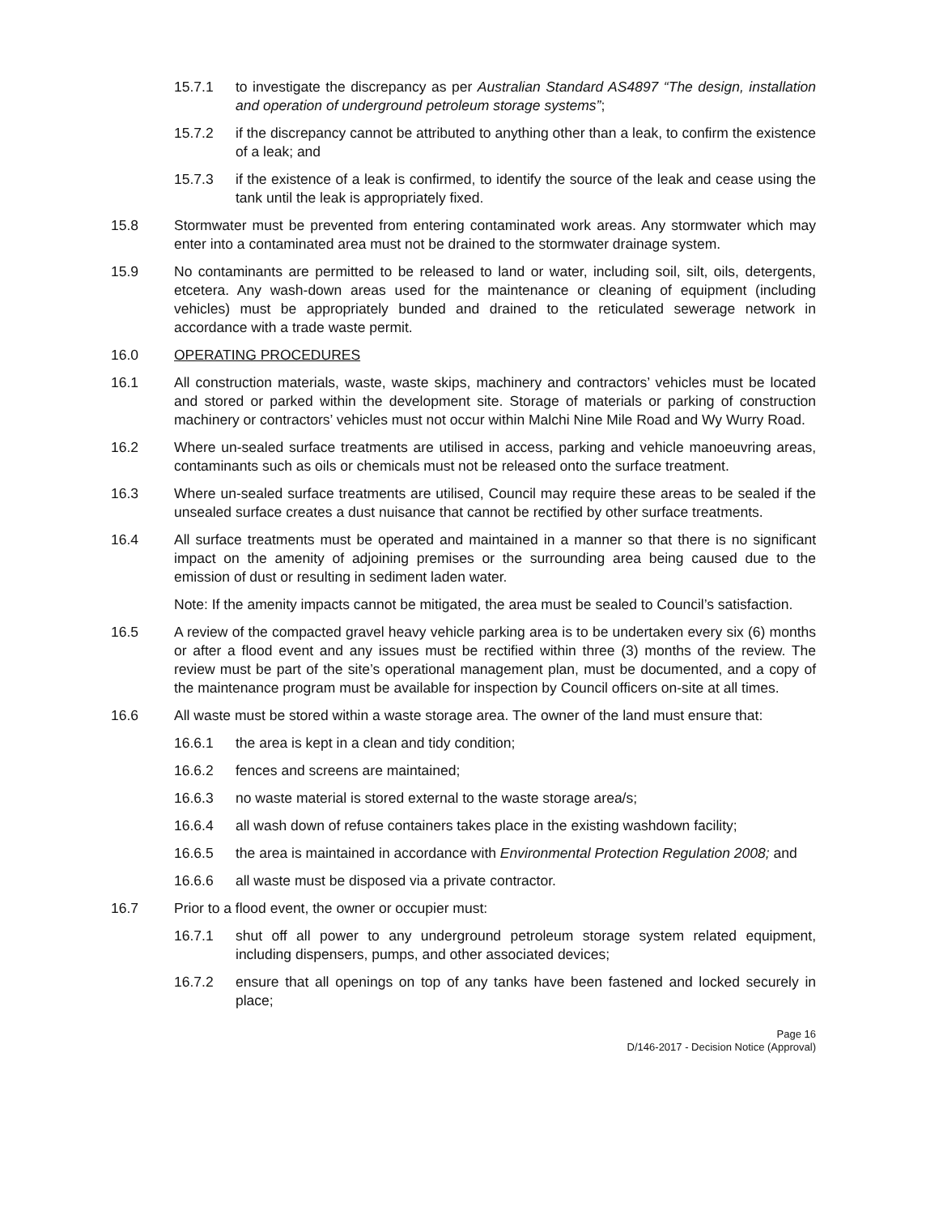15.7.1 to investigate the discrepancy as per Australian Standard AS4897 “The design, installation and operation of underground petroleum storage systems”;
15.7.2 if the discrepancy cannot be attributed to anything other than a leak, to confirm the existence of a leak; and
15.7.3 if the existence of a leak is confirmed, to identify the source of the leak and cease using the tank until the leak is appropriately fixed.
15.8 Stormwater must be prevented from entering contaminated work areas. Any stormwater which may enter into a contaminated area must not be drained to the stormwater drainage system.
15.9 No contaminants are permitted to be released to land or water, including soil, silt, oils, detergents, etcetera. Any wash-down areas used for the maintenance or cleaning of equipment (including vehicles) must be appropriately bunded and drained to the reticulated sewerage network in accordance with a trade waste permit.
16.0 OPERATING PROCEDURES
16.1 All construction materials, waste, waste skips, machinery and contractors’ vehicles must be located and stored or parked within the development site. Storage of materials or parking of construction machinery or contractors’ vehicles must not occur within Malchi Nine Mile Road and Wy Wurry Road.
16.2 Where un-sealed surface treatments are utilised in access, parking and vehicle manoeuvring areas, contaminants such as oils or chemicals must not be released onto the surface treatment.
16.3 Where un-sealed surface treatments are utilised, Council may require these areas to be sealed if the unsealed surface creates a dust nuisance that cannot be rectified by other surface treatments.
16.4 All surface treatments must be operated and maintained in a manner so that there is no significant impact on the amenity of adjoining premises or the surrounding area being caused due to the emission of dust or resulting in sediment laden water.
Note: If the amenity impacts cannot be mitigated, the area must be sealed to Council’s satisfaction.
16.5 A review of the compacted gravel heavy vehicle parking area is to be undertaken every six (6) months or after a flood event and any issues must be rectified within three (3) months of the review. The review must be part of the site’s operational management plan, must be documented, and a copy of the maintenance program must be available for inspection by Council officers on-site at all times.
16.6 All waste must be stored within a waste storage area. The owner of the land must ensure that:
16.6.1 the area is kept in a clean and tidy condition;
16.6.2 fences and screens are maintained;
16.6.3 no waste material is stored external to the waste storage area/s;
16.6.4 all wash down of refuse containers takes place in the existing washdown facility;
16.6.5 the area is maintained in accordance with Environmental Protection Regulation 2008; and
16.6.6 all waste must be disposed via a private contractor.
16.7 Prior to a flood event, the owner or occupier must:
16.7.1 shut off all power to any underground petroleum storage system related equipment, including dispensers, pumps, and other associated devices;
16.7.2 ensure that all openings on top of any tanks have been fastened and locked securely in place;
Page 16
D/146-2017 - Decision Notice (Approval)